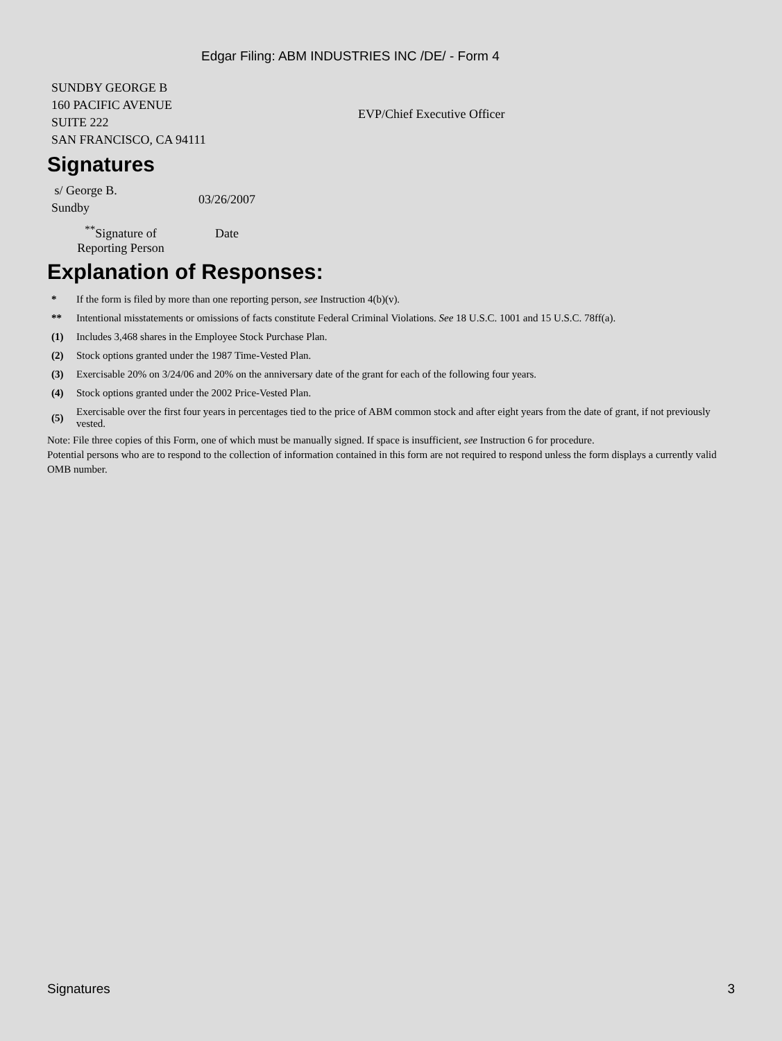Edgar Filing: ABM INDUSTRIES INC /DE/ - Form 4
| SUNDBY GEORGE B 160 PACIFIC AVENUE SUITE 222 SAN FRANCISCO, CA 94111 | EVP/Chief Executive Officer |
Signatures
| s/ George B. Sundby | 03/26/2007 |
| <sup>**</sup> Signature of Reporting Person | Date |
Explanation of Responses:
| * | If the form is filed by more than one reporting person, see Instruction 4(b)(v). |
| ** | Intentional misstatements or omissions of facts constitute Federal Criminal Violations. See 18 U.S.C. 1001 and 15 U.S.C. 78ff(a). |
| (1) | Includes 3,468 shares in the Employee Stock Purchase Plan. |
| (2) | Stock options granted under the 1987 Time-Vested Plan. |
| (3) | Exercisable 20% on 3/24/06 and 20% on the anniversary date of the grant for each of the following four years. |
| (4) | Stock options granted under the 2002 Price-Vested Plan. |
| (5) | Exercisable over the first four years in percentages tied to the price of ABM common stock and after eight years from the date of grant, if not previously vested. |
Note: File three copies of this Form, one of which must be manually signed. If space is insufficient, see Instruction 6 for procedure.
Potential persons who are to respond to the collection of information contained in this form are not required to respond unless the form displays a currently valid OMB number.
Signatures 3